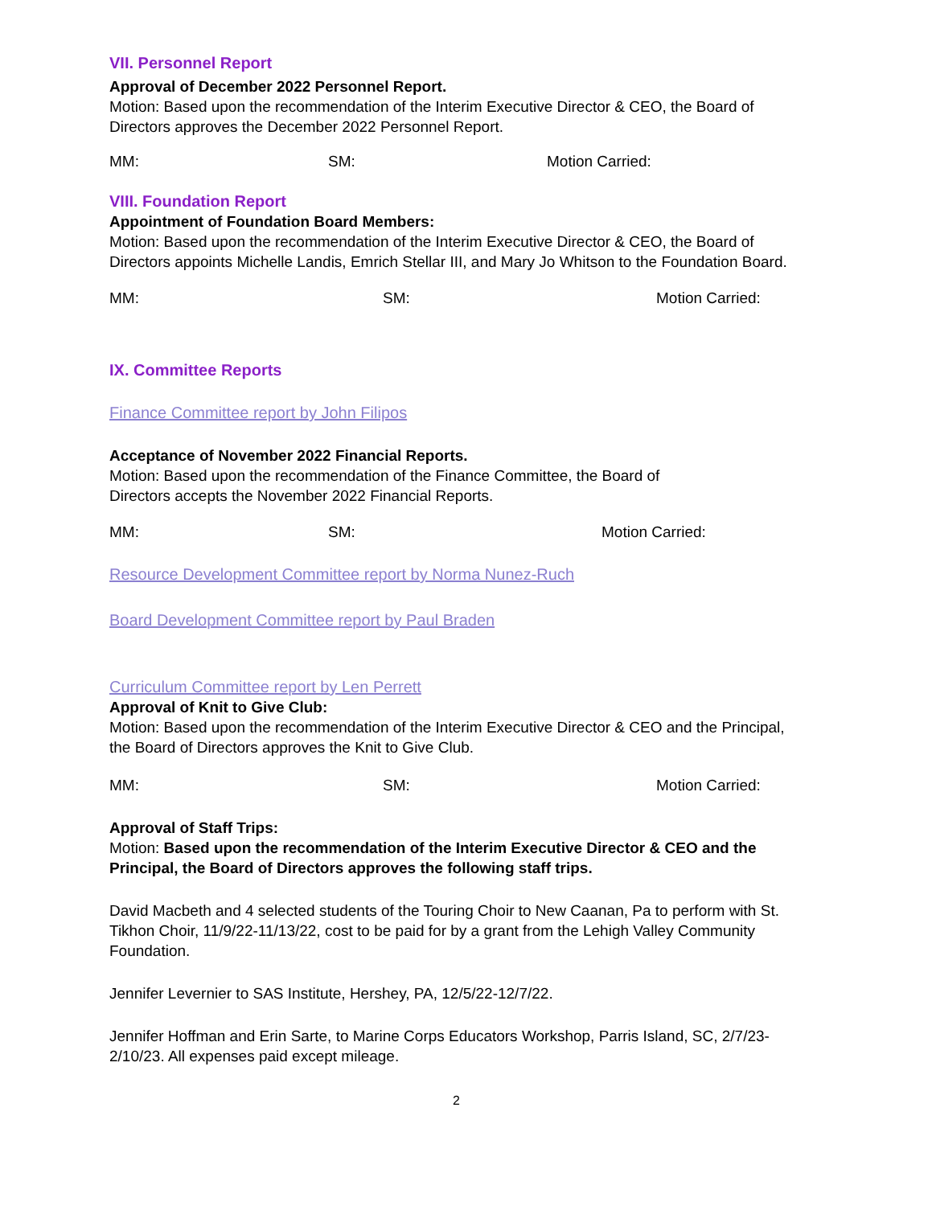VII. Personnel Report
Approval of December 2022 Personnel Report.
Motion: Based upon the recommendation of the Interim Executive Director & CEO, the Board of Directors approves the December 2022 Personnel Report.
MM: SM: Motion Carried:
VIII. Foundation Report
Appointment of Foundation Board Members:
Motion: Based upon the recommendation of the Interim Executive Director & CEO, the Board of Directors appoints Michelle Landis, Emrich Stellar III, and Mary Jo Whitson to the Foundation Board.
MM: SM: Motion Carried:
IX. Committee Reports
Finance Committee report by John Filipos
Acceptance of November 2022 Financial Reports.
Motion: Based upon the recommendation of the Finance Committee, the Board of
Directors accepts the November 2022 Financial Reports.
MM: SM: Motion Carried:
Resource Development Committee report by Norma Nunez-Ruch
Board Development Committee report by Paul Braden
Curriculum Committee report by Len Perrett
Approval of Knit to Give Club:
Motion: Based upon the recommendation of the Interim Executive Director & CEO and the Principal, the Board of Directors approves the Knit to Give Club.
MM: SM: Motion Carried:
Approval of Staff Trips:
Motion: Based upon the recommendation of the Interim Executive Director & CEO and the Principal, the Board of Directors approves the following staff trips.
David Macbeth and 4 selected students of the Touring Choir to New Caanan, Pa to perform with St. Tikhon Choir, 11/9/22-11/13/22, cost to be paid for by a grant from the Lehigh Valley Community Foundation.
Jennifer Levernier to SAS Institute, Hershey, PA, 12/5/22-12/7/22.
Jennifer Hoffman and Erin Sarte, to Marine Corps Educators Workshop, Parris Island, SC, 2/7/23-2/10/23. All expenses paid except mileage.
2